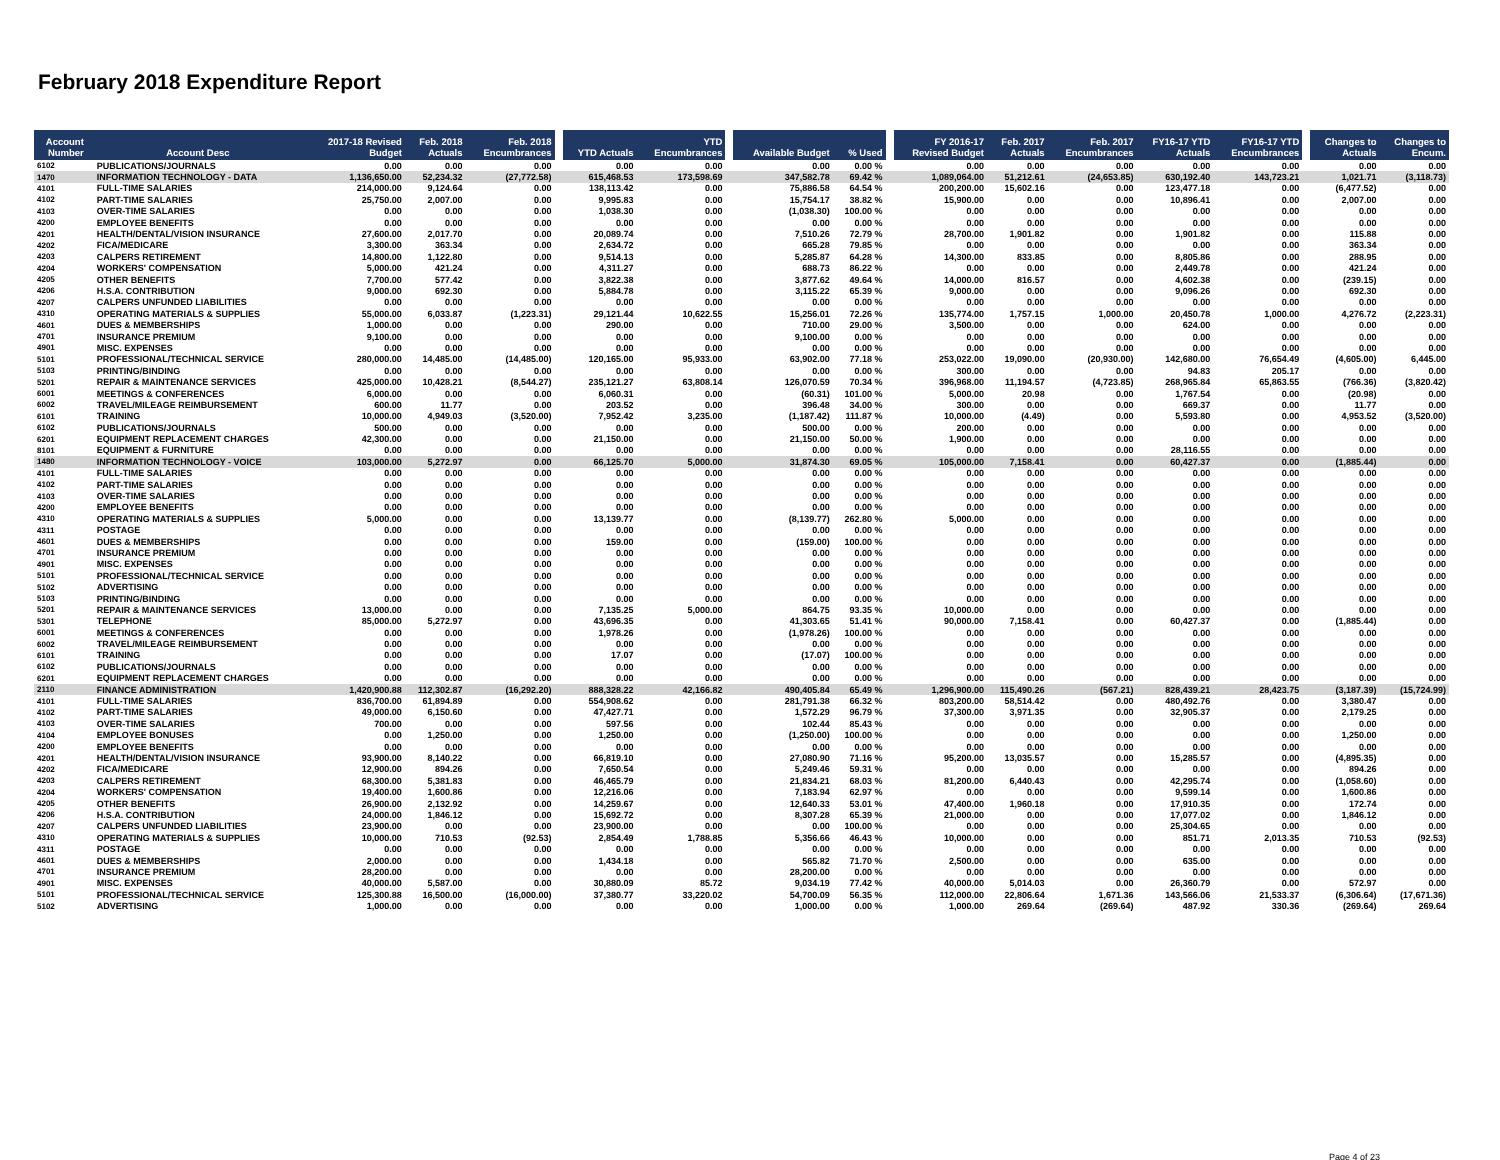February 2018 Expenditure Report
| Account Number | Account Desc | 2017-18 Revised Budget | Feb. 2018 Actuals | Feb. 2018 Encumbrances | | YTD Actuals | YTD Encumbrances | | Available Budget | % Used | | FY 2016-17 Revised Budget | Feb. 2017 Actuals | Feb. 2017 Encumbrances | FY16-17 YTD Actuals | FY16-17 YTD Encumbrances | | Changes to Actuals | Changes to Encum. |
| --- | --- | --- | --- | --- | --- | --- | --- | --- | --- | --- | --- | --- | --- | --- | --- | --- | --- | --- | --- |
| 6102 | PUBLICATIONS/JOURNALS | 0.00 | 0.00 | 0.00 | | 0.00 | 0.00 | | 0.00 | 0.00 % | | 0.00 | 0.00 | 0.00 | 0.00 | 0.00 | | 0.00 | 0.00 |
| 1470 | INFORMATION TECHNOLOGY - DATA | 1,136,650.00 | 52,234.32 | (27,772.58) | | 615,468.53 | 173,598.69 | | 347,582.78 | 69.42 % | | 1,089,064.00 | 51,212.61 | (24,653.85) | 630,192.40 | 143,723.21 | | 1,021.71 | (3,118.73) |
| 4101 | FULL-TIME SALARIES | 214,000.00 | 9,124.64 | 0.00 | | 138,113.42 | 0.00 | | 75,886.58 | 64.54 % | | 200,200.00 | 15,602.16 | 0.00 | 123,477.18 | 0.00 | | (6,477.52) | 0.00 |
| 4102 | PART-TIME SALARIES | 25,750.00 | 2,007.00 | 0.00 | | 9,995.83 | 0.00 | | 15,754.17 | 38.82 % | | 15,900.00 | 0.00 | 0.00 | 10,896.41 | 0.00 | | 2,007.00 | 0.00 |
| 4103 | OVER-TIME SALARIES | 0.00 | 0.00 | 0.00 | | 1,038.30 | 0.00 | | (1,038.30) | 100.00 % | | 0.00 | 0.00 | 0.00 | 0.00 | 0.00 | | 0.00 | 0.00 |
| 4200 | EMPLOYEE BENEFITS | 0.00 | 0.00 | 0.00 | | 0.00 | 0.00 | | 0.00 | 0.00 % | | 0.00 | 0.00 | 0.00 | 0.00 | 0.00 | | 0.00 | 0.00 |
| 4201 | HEALTH/DENTAL/VISION INSURANCE | 27,600.00 | 2,017.70 | 0.00 | | 20,089.74 | 0.00 | | 7,510.26 | 72.79 % | | 28,700.00 | 1,901.82 | 0.00 | 1,901.82 | 0.00 | | 115.88 | 0.00 |
| 4202 | FICA/MEDICARE | 3,300.00 | 363.34 | 0.00 | | 2,634.72 | 0.00 | | 665.28 | 79.85 % | | 0.00 | 0.00 | 0.00 | 0.00 | 0.00 | | 363.34 | 0.00 |
| 4203 | CALPERS RETIREMENT | 14,800.00 | 1,122.80 | 0.00 | | 9,514.13 | 0.00 | | 5,285.87 | 64.28 % | | 14,300.00 | 833.85 | 0.00 | 8,805.86 | 0.00 | | 288.95 | 0.00 |
| 4204 | WORKERS' COMPENSATION | 5,000.00 | 421.24 | 0.00 | | 4,311.27 | 0.00 | | 688.73 | 86.22 % | | 0.00 | 0.00 | 0.00 | 2,449.78 | 0.00 | | 421.24 | 0.00 |
| 4205 | OTHER BENEFITS | 7,700.00 | 577.42 | 0.00 | | 3,822.38 | 0.00 | | 3,877.62 | 49.64 % | | 14,000.00 | 816.57 | 0.00 | 4,602.38 | 0.00 | | (239.15) | 0.00 |
| 4206 | H.S.A. CONTRIBUTION | 9,000.00 | 692.30 | 0.00 | | 5,884.78 | 0.00 | | 3,115.22 | 65.39 % | | 9,000.00 | 0.00 | 0.00 | 9,096.26 | 0.00 | | 692.30 | 0.00 |
| 4207 | CALPERS UNFUNDED LIABILITIES | 0.00 | 0.00 | 0.00 | | 0.00 | 0.00 | | 0.00 | 0.00 % | | 0.00 | 0.00 | 0.00 | 0.00 | 0.00 | | 0.00 | 0.00 |
| 4310 | OPERATING MATERIALS & SUPPLIES | 55,000.00 | 6,033.87 | (1,223.31) | | 29,121.44 | 10,622.55 | | 15,256.01 | 72.26 % | | 135,774.00 | 1,757.15 | 1,000.00 | 20,450.78 | 1,000.00 | | 4,276.72 | (2,223.31) |
| 4601 | DUES & MEMBERSHIPS | 1,000.00 | 0.00 | 0.00 | | 290.00 | 0.00 | | 710.00 | 29.00 % | | 3,500.00 | 0.00 | 0.00 | 624.00 | 0.00 | | 0.00 | 0.00 |
| 4701 | INSURANCE PREMIUM | 9,100.00 | 0.00 | 0.00 | | 0.00 | 0.00 | | 9,100.00 | 0.00 % | | 0.00 | 0.00 | 0.00 | 0.00 | 0.00 | | 0.00 | 0.00 |
| 4901 | MISC. EXPENSES | 0.00 | 0.00 | 0.00 | | 0.00 | 0.00 | | 0.00 | 0.00 % | | 0.00 | 0.00 | 0.00 | 0.00 | 0.00 | | 0.00 | 0.00 |
| 5101 | PROFESSIONAL/TECHNICAL SERVICE | 280,000.00 | 14,485.00 | (14,485.00) | | 120,165.00 | 95,933.00 | | 63,902.00 | 77.18 % | | 253,022.00 | 19,090.00 | (20,930.00) | 142,680.00 | 76,654.49 | | (4,605.00) | 6,445.00 |
| 5103 | PRINTING/BINDING | 0.00 | 0.00 | 0.00 | | 0.00 | 0.00 | | 0.00 | 0.00 % | | 300.00 | 0.00 | 0.00 | 94.83 | 205.17 | | 0.00 | 0.00 |
| 5201 | REPAIR & MAINTENANCE SERVICES | 425,000.00 | 10,428.21 | (8,544.27) | | 235,121.27 | 63,808.14 | | 126,070.59 | 70.34 % | | 396,968.00 | 11,194.57 | (4,723.85) | 268,965.84 | 65,863.55 | | (766.36) | (3,820.42) |
| 6001 | MEETINGS & CONFERENCES | 6,000.00 | 0.00 | 0.00 | | 6,060.31 | 0.00 | | (60.31) | 101.00 % | | 5,000.00 | 20.98 | 0.00 | 1,767.54 | 0.00 | | (20.98) | 0.00 |
| 6002 | TRAVEL/MILEAGE REIMBURSEMENT | 600.00 | 11.77 | 0.00 | | 203.52 | 0.00 | | 396.48 | 34.00 % | | 300.00 | 0.00 | 0.00 | 669.37 | 0.00 | | 11.77 | 0.00 |
| 6101 | TRAINING | 10,000.00 | 4,949.03 | (3,520.00) | | 7,952.42 | 3,235.00 | | (1,187.42) | 111.87 % | | 10,000.00 | (4.49) | 0.00 | 5,593.80 | 0.00 | | 4,953.52 | (3,520.00) |
| 6102 | PUBLICATIONS/JOURNALS | 500.00 | 0.00 | 0.00 | | 0.00 | 0.00 | | 500.00 | 0.00 % | | 200.00 | 0.00 | 0.00 | 0.00 | 0.00 | | 0.00 | 0.00 |
| 6201 | EQUIPMENT REPLACEMENT CHARGES | 42,300.00 | 0.00 | 0.00 | | 21,150.00 | 0.00 | | 21,150.00 | 50.00 % | | 1,900.00 | 0.00 | 0.00 | 0.00 | 0.00 | | 0.00 | 0.00 |
| 8101 | EQUIPMENT & FURNITURE | 0.00 | 0.00 | 0.00 | | 0.00 | 0.00 | | 0.00 | 0.00 % | | 0.00 | 0.00 | 0.00 | 28,116.55 | 0.00 | | 0.00 | 0.00 |
| 1480 | INFORMATION TECHNOLOGY - VOICE | 103,000.00 | 5,272.97 | 0.00 | | 66,125.70 | 5,000.00 | | 31,874.30 | 69.05 % | | 105,000.00 | 7,158.41 | 0.00 | 60,427.37 | 0.00 | | (1,885.44) | 0.00 |
| 4101 | FULL-TIME SALARIES | 0.00 | 0.00 | 0.00 | | 0.00 | 0.00 | | 0.00 | 0.00 % | | 0.00 | 0.00 | 0.00 | 0.00 | 0.00 | | 0.00 | 0.00 |
| 4102 | PART-TIME SALARIES | 0.00 | 0.00 | 0.00 | | 0.00 | 0.00 | | 0.00 | 0.00 % | | 0.00 | 0.00 | 0.00 | 0.00 | 0.00 | | 0.00 | 0.00 |
| 4103 | OVER-TIME SALARIES | 0.00 | 0.00 | 0.00 | | 0.00 | 0.00 | | 0.00 | 0.00 % | | 0.00 | 0.00 | 0.00 | 0.00 | 0.00 | | 0.00 | 0.00 |
| 4200 | EMPLOYEE BENEFITS | 0.00 | 0.00 | 0.00 | | 0.00 | 0.00 | | 0.00 | 0.00 % | | 0.00 | 0.00 | 0.00 | 0.00 | 0.00 | | 0.00 | 0.00 |
| 4310 | OPERATING MATERIALS & SUPPLIES | 5,000.00 | 0.00 | 0.00 | | 13,139.77 | 0.00 | | (8,139.77) | 262.80 % | | 5,000.00 | 0.00 | 0.00 | 0.00 | 0.00 | | 0.00 | 0.00 |
| 4311 | POSTAGE | 0.00 | 0.00 | 0.00 | | 0.00 | 0.00 | | 0.00 | 0.00 % | | 0.00 | 0.00 | 0.00 | 0.00 | 0.00 | | 0.00 | 0.00 |
| 4601 | DUES & MEMBERSHIPS | 0.00 | 0.00 | 0.00 | | 159.00 | 0.00 | | (159.00) | 100.00 % | | 0.00 | 0.00 | 0.00 | 0.00 | 0.00 | | 0.00 | 0.00 |
| 4701 | INSURANCE PREMIUM | 0.00 | 0.00 | 0.00 | | 0.00 | 0.00 | | 0.00 | 0.00 % | | 0.00 | 0.00 | 0.00 | 0.00 | 0.00 | | 0.00 | 0.00 |
| 4901 | MISC. EXPENSES | 0.00 | 0.00 | 0.00 | | 0.00 | 0.00 | | 0.00 | 0.00 % | | 0.00 | 0.00 | 0.00 | 0.00 | 0.00 | | 0.00 | 0.00 |
| 5101 | PROFESSIONAL/TECHNICAL SERVICE | 0.00 | 0.00 | 0.00 | | 0.00 | 0.00 | | 0.00 | 0.00 % | | 0.00 | 0.00 | 0.00 | 0.00 | 0.00 | | 0.00 | 0.00 |
| 5102 | ADVERTISING | 0.00 | 0.00 | 0.00 | | 0.00 | 0.00 | | 0.00 | 0.00 % | | 0.00 | 0.00 | 0.00 | 0.00 | 0.00 | | 0.00 | 0.00 |
| 5103 | PRINTING/BINDING | 0.00 | 0.00 | 0.00 | | 0.00 | 0.00 | | 0.00 | 0.00 % | | 0.00 | 0.00 | 0.00 | 0.00 | 0.00 | | 0.00 | 0.00 |
| 5201 | REPAIR & MAINTENANCE SERVICES | 13,000.00 | 0.00 | 0.00 | | 7,135.25 | 5,000.00 | | 864.75 | 93.35 % | | 10,000.00 | 0.00 | 0.00 | 0.00 | 0.00 | | 0.00 | 0.00 |
| 5301 | TELEPHONE | 85,000.00 | 5,272.97 | 0.00 | | 43,696.35 | 0.00 | | 41,303.65 | 51.41 % | | 90,000.00 | 7,158.41 | 0.00 | 60,427.37 | 0.00 | | (1,885.44) | 0.00 |
| 6001 | MEETINGS & CONFERENCES | 0.00 | 0.00 | 0.00 | | 1,978.26 | 0.00 | | (1,978.26) | 100.00 % | | 0.00 | 0.00 | 0.00 | 0.00 | 0.00 | | 0.00 | 0.00 |
| 6002 | TRAVEL/MILEAGE REIMBURSEMENT | 0.00 | 0.00 | 0.00 | | 0.00 | 0.00 | | 0.00 | 0.00 % | | 0.00 | 0.00 | 0.00 | 0.00 | 0.00 | | 0.00 | 0.00 |
| 6101 | TRAINING | 0.00 | 0.00 | 0.00 | | 17.07 | 0.00 | | (17.07) | 100.00 % | | 0.00 | 0.00 | 0.00 | 0.00 | 0.00 | | 0.00 | 0.00 |
| 6102 | PUBLICATIONS/JOURNALS | 0.00 | 0.00 | 0.00 | | 0.00 | 0.00 | | 0.00 | 0.00 % | | 0.00 | 0.00 | 0.00 | 0.00 | 0.00 | | 0.00 | 0.00 |
| 6201 | EQUIPMENT REPLACEMENT CHARGES | 0.00 | 0.00 | 0.00 | | 0.00 | 0.00 | | 0.00 | 0.00 % | | 0.00 | 0.00 | 0.00 | 0.00 | 0.00 | | 0.00 | 0.00 |
| 2110 | FINANCE ADMINISTRATION | 1,420,900.88 | 112,302.87 | (16,292.20) | | 888,328.22 | 42,166.82 | | 490,405.84 | 65.49 % | | 1,296,900.00 | 115,490.26 | (567.21) | 828,439.21 | 28,423.75 | | (3,187.39) | (15,724.99) |
| 4101 | FULL-TIME SALARIES | 836,700.00 | 61,894.89 | 0.00 | | 554,908.62 | 0.00 | | 281,791.38 | 66.32 % | | 803,200.00 | 58,514.42 | 0.00 | 480,492.76 | 0.00 | | 3,380.47 | 0.00 |
| 4102 | PART-TIME SALARIES | 49,000.00 | 6,150.60 | 0.00 | | 47,427.71 | 0.00 | | 1,572.29 | 96.79 % | | 37,300.00 | 3,971.35 | 0.00 | 32,905.37 | 0.00 | | 2,179.25 | 0.00 |
| 4103 | OVER-TIME SALARIES | 700.00 | 0.00 | 0.00 | | 597.56 | 0.00 | | 102.44 | 85.43 % | | 0.00 | 0.00 | 0.00 | 0.00 | 0.00 | | 0.00 | 0.00 |
| 4104 | EMPLOYEE BONUSES | 0.00 | 1,250.00 | 0.00 | | 1,250.00 | 0.00 | | (1,250.00) | 100.00 % | | 0.00 | 0.00 | 0.00 | 0.00 | 0.00 | | 1,250.00 | 0.00 |
| 4200 | EMPLOYEE BENEFITS | 0.00 | 0.00 | 0.00 | | 0.00 | 0.00 | | 0.00 | 0.00 % | | 0.00 | 0.00 | 0.00 | 0.00 | 0.00 | | 0.00 | 0.00 |
| 4201 | HEALTH/DENTAL/VISION INSURANCE | 93,900.00 | 8,140.22 | 0.00 | | 66,819.10 | 0.00 | | 27,080.90 | 71.16 % | | 95,200.00 | 13,035.57 | 0.00 | 15,285.57 | 0.00 | | (4,895.35) | 0.00 |
| 4202 | FICA/MEDICARE | 12,900.00 | 894.26 | 0.00 | | 7,650.54 | 0.00 | | 5,249.46 | 59.31 % | | 0.00 | 0.00 | 0.00 | 0.00 | 0.00 | | 894.26 | 0.00 |
| 4203 | CALPERS RETIREMENT | 68,300.00 | 5,381.83 | 0.00 | | 46,465.79 | 0.00 | | 21,834.21 | 68.03 % | | 81,200.00 | 6,440.43 | 0.00 | 42,295.74 | 0.00 | | (1,058.60) | 0.00 |
| 4204 | WORKERS' COMPENSATION | 19,400.00 | 1,600.86 | 0.00 | | 12,216.06 | 0.00 | | 7,183.94 | 62.97 % | | 0.00 | 0.00 | 0.00 | 9,599.14 | 0.00 | | 1,600.86 | 0.00 |
| 4205 | OTHER BENEFITS | 26,900.00 | 2,132.92 | 0.00 | | 14,259.67 | 0.00 | | 12,640.33 | 53.01 % | | 47,400.00 | 1,960.18 | 0.00 | 17,910.35 | 0.00 | | 172.74 | 0.00 |
| 4206 | H.S.A. CONTRIBUTION | 24,000.00 | 1,846.12 | 0.00 | | 15,692.72 | 0.00 | | 8,307.28 | 65.39 % | | 21,000.00 | 0.00 | 0.00 | 17,077.02 | 0.00 | | 1,846.12 | 0.00 |
| 4207 | CALPERS UNFUNDED LIABILITIES | 23,900.00 | 0.00 | 0.00 | | 23,900.00 | 0.00 | | 0.00 | 100.00 % | | 0.00 | 0.00 | 0.00 | 25,304.65 | 0.00 | | 0.00 | 0.00 |
| 4310 | OPERATING MATERIALS & SUPPLIES | 10,000.00 | 710.53 | (92.53) | | 2,854.49 | 1,788.85 | | 5,356.66 | 46.43 % | | 10,000.00 | 0.00 | 0.00 | 851.71 | 2,013.35 | | 710.53 | (92.53) |
| 4311 | POSTAGE | 0.00 | 0.00 | 0.00 | | 0.00 | 0.00 | | 0.00 | 0.00 % | | 0.00 | 0.00 | 0.00 | 0.00 | 0.00 | | 0.00 | 0.00 |
| 4601 | DUES & MEMBERSHIPS | 2,000.00 | 0.00 | 0.00 | | 1,434.18 | 0.00 | | 565.82 | 71.70 % | | 2,500.00 | 0.00 | 0.00 | 635.00 | 0.00 | | 0.00 | 0.00 |
| 4701 | INSURANCE PREMIUM | 28,200.00 | 0.00 | 0.00 | | 0.00 | 0.00 | | 28,200.00 | 0.00 % | | 0.00 | 0.00 | 0.00 | 0.00 | 0.00 | | 0.00 | 0.00 |
| 4901 | MISC. EXPENSES | 40,000.00 | 5,587.00 | 0.00 | | 30,880.09 | 85.72 | | 9,034.19 | 77.42 % | | 40,000.00 | 5,014.03 | 0.00 | 26,360.79 | 0.00 | | 572.97 | 0.00 |
| 5101 | PROFESSIONAL/TECHNICAL SERVICE | 125,300.88 | 16,500.00 | (16,000.00) | | 37,380.77 | 33,220.02 | | 54,700.09 | 56.35 % | | 112,000.00 | 22,806.64 | 1,671.36 | 143,566.06 | 21,533.37 | | (6,306.64) | (17,671.36) |
| 5102 | ADVERTISING | 1,000.00 | 0.00 | 0.00 | | 0.00 | 0.00 | | 1,000.00 | 0.00 % | | 1,000.00 | 269.64 | (269.64) | 487.92 | 330.36 | | (269.64) | 269.64 |
Page 4 of 23